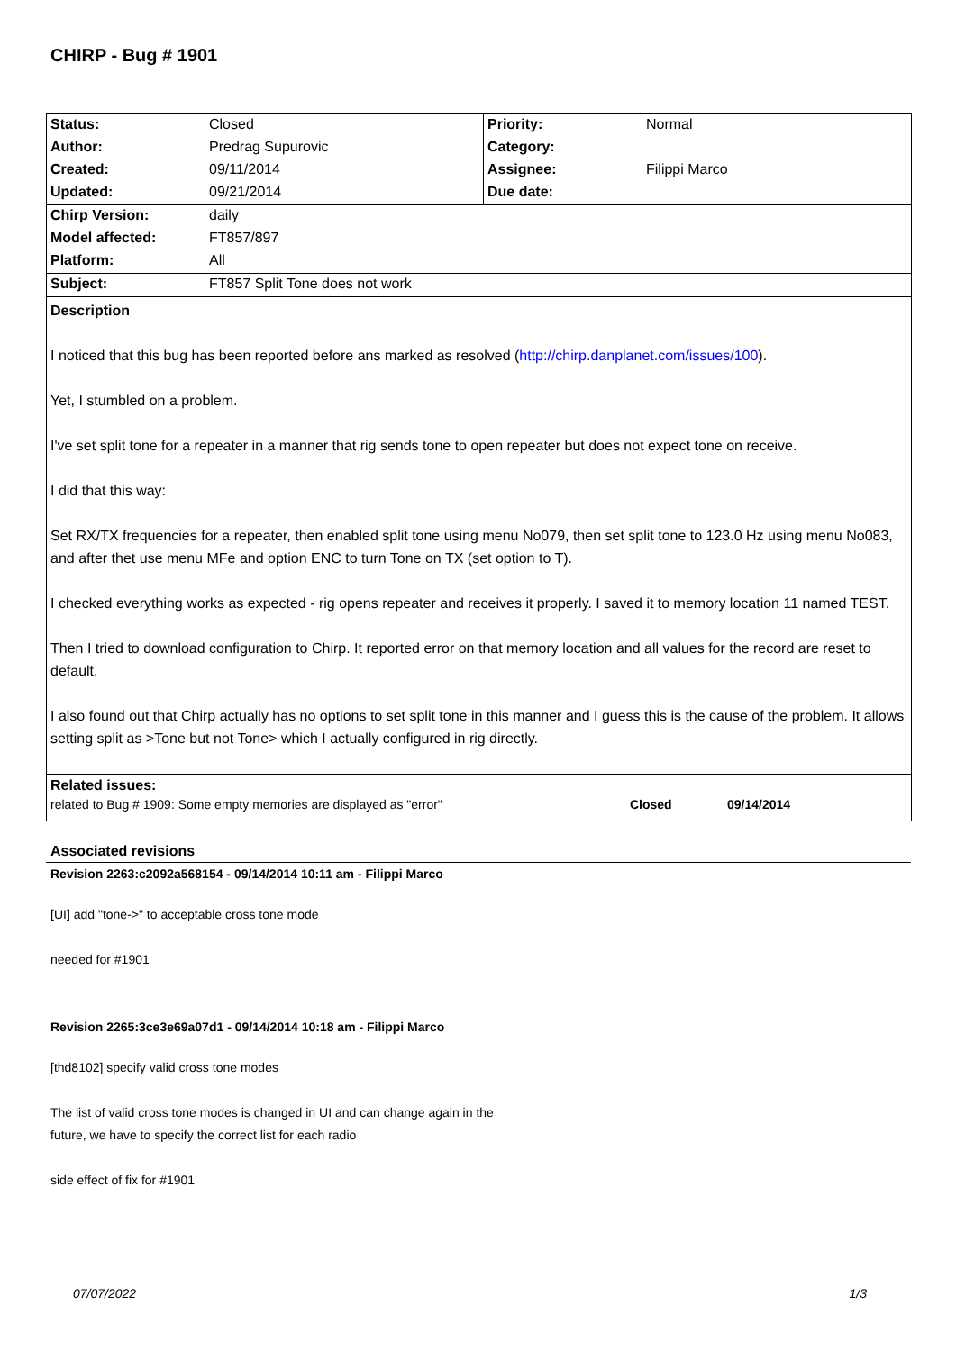CHIRP - Bug # 1901
| Status: | Closed | Priority: | Normal |
| Author: | Predrag Supurovic | Category: | |
| Created: | 09/11/2014 | Assignee: | Filippi Marco |
| Updated: | 09/21/2014 | Due date: | |
| Chirp Version: | daily | | |
| Model affected: | FT857/897 | | |
| Platform: | All | | |
| Subject: | FT857 Split Tone does not work | | |
Description
I noticed that this bug has been reported before ans marked as resolved (http://chirp.danplanet.com/issues/100).
Yet, I stumbled on a problem.
I've set split tone for a repeater in a manner that rig sends tone to open repeater but does not expect tone on receive.
I did that this way:
Set RX/TX frequencies for a repeater, then enabled split tone using menu No079, then set split tone to 123.0 Hz using menu No083, and after thet use menu MFe and option ENC to turn Tone on TX (set option to T).
I checked everything works as expected - rig opens repeater and receives it properly. I saved it to memory location 11 named TEST.
Then I tried to download configuration to Chirp. It reported error on that memory location and all values for the record are reset to default.
I also found out that Chirp actually has no options to set split tone in this manner and I guess this is the cause of the problem. It allows setting split as >Tone but not Tone> which I actually configured in rig directly.
Related issues:
| related to Bug # 1909: Some empty memories are displayed as "error" | Closed | 09/14/2014 |
Associated revisions
Revision 2263:c2092a568154 - 09/14/2014 10:11 am - Filippi Marco
[UI] add "tone->" to acceptable cross tone mode
needed for #1901
Revision 2265:3ce3e69a07d1 - 09/14/2014 10:18 am - Filippi Marco
[thd8102] specify valid cross tone modes
The list of valid cross tone modes is changed in UI and can change again in the
future, we have to specify the correct list for each radio
side effect of fix for #1901
07/07/2022 1/3